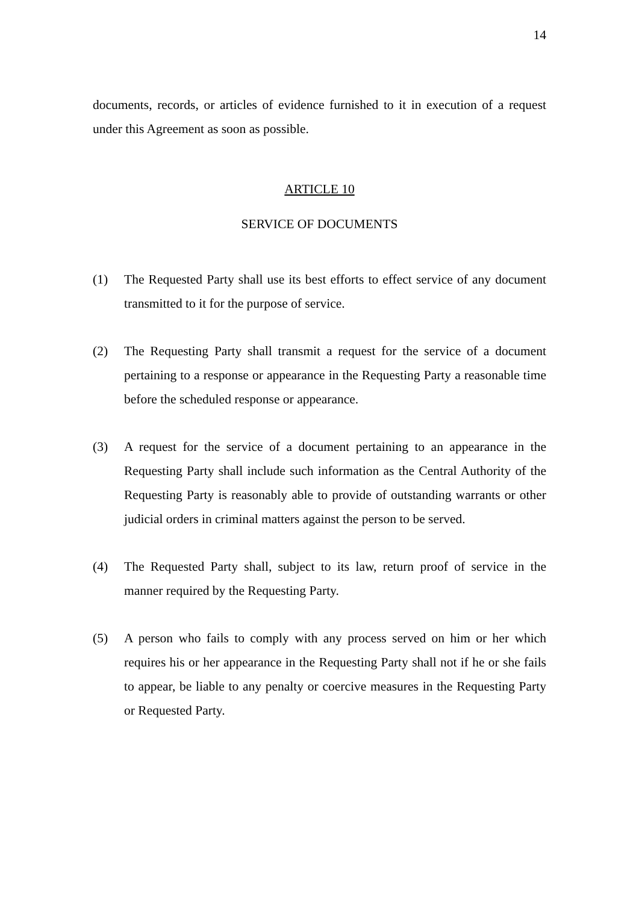14
documents, records, or articles of evidence furnished to it in execution of a request under this Agreement as soon as possible.
ARTICLE 10
SERVICE OF DOCUMENTS
(1) The Requested Party shall use its best efforts to effect service of any document transmitted to it for the purpose of service.
(2) The Requesting Party shall transmit a request for the service of a document pertaining to a response or appearance in the Requesting Party a reasonable time before the scheduled response or appearance.
(3) A request for the service of a document pertaining to an appearance in the Requesting Party shall include such information as the Central Authority of the Requesting Party is reasonably able to provide of outstanding warrants or other judicial orders in criminal matters against the person to be served.
(4) The Requested Party shall, subject to its law, return proof of service in the manner required by the Requesting Party.
(5) A person who fails to comply with any process served on him or her which requires his or her appearance in the Requesting Party shall not if he or she fails to appear, be liable to any penalty or coercive measures in the Requesting Party or Requested Party.